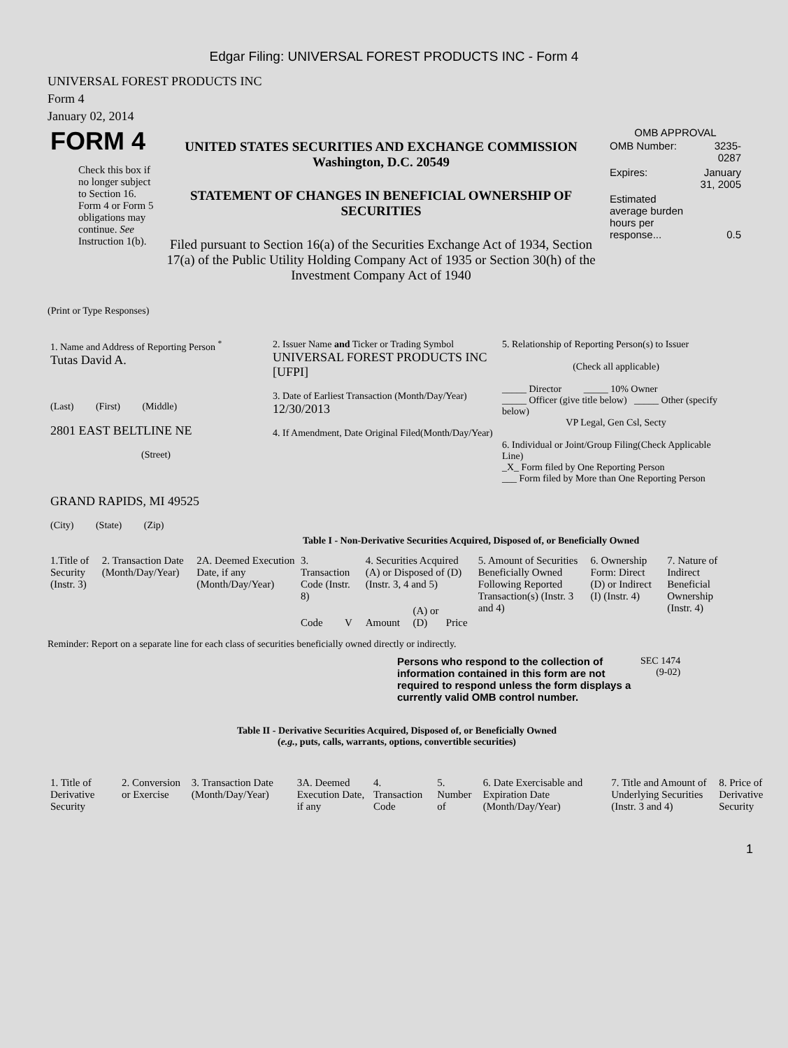Edgar Filing: UNIVERSAL FOREST PRODUCTS INC - Form 4
UNIVERSAL FOREST PRODUCTS INC
Form 4
January 02, 2014
| FORM 4 Check this box if no longer subject to Section 16. Form 4 or Form 5 obligations may continue. See Instruction 1(b). | UNITED STATES SECURITIES AND EXCHANGE COMMISSION Washington, D.C. 20549 STATEMENT OF CHANGES IN BENEFICIAL OWNERSHIP OF SECURITIES Filed pursuant to Section 16(a) of the Securities Exchange Act of 1934, Section 17(a) of the Public Utility Holding Company Act of 1935 or Section 30(h) of the Investment Company Act of 1940 | OMB APPROVAL / OMB Number: / 3235-0287 / / Expires: / January 31, 2005 / / Estimated average burden hours per response... / 0.5 / |
(Print or Type Responses)
| 1. Name and Address of Reporting Person <sup>*</sup> Tutas David A. (Last) (First) (Middle) 2801 EAST BELTLINE NE (Street) GRAND RAPIDS, MI 49525 (City) (State) (Zip) | 2. Issuer Name and Ticker or Trading Symbol UNIVERSAL FOREST PRODUCTS INC [UFPI] 3. Date of Earliest Transaction (Month/Day/Year) 12/30/2013 4. If Amendment, Date Original Filed(Month/Day/Year) | 5. Relationship of Reporting Person(s) to Issuer (Check all applicable) _____ Director _____ 10% Owner _____ Officer (give title below) _____ Other (specify below) VP Legal, Gen Csl, Secty 6. Individual or Joint/Group Filing(Check Applicable Line) _X_ Form filed by One Reporting Person ___ Form filed by More than One Reporting Person |
Table I - Non-Derivative Securities Acquired, Disposed of, or Beneficially Owned
| 1.Title of Security (Instr. 3) | 2. Transaction Date (Month/Day/Year) | 2A. Deemed Execution Date, if any (Month/Day/Year) | 3. Transaction Code (Instr. 8) | | 4. Securities Acquired (A) or Disposed of (D) (Instr. 3, 4 and 5) | | | 5. Amount of Securities Beneficially Owned Following Reported Transaction(s) (Instr. 3 and 4) | 6. Ownership Form: Direct (D) or Indirect (I) (Instr. 4) | 7. Nature of Indirect Beneficial Ownership (Instr. 4) |
| --- | --- | --- | --- | --- | --- | --- | --- | --- | --- | --- |
| | | | Code | V | Amount | (A) or (D) | Price | | | |
Reminder: Report on a separate line for each class of securities beneficially owned directly or indirectly.
| Persons who respond to the collection of information contained in this form are not required to respond unless the form displays a currently valid OMB control number. | SEC 1474 (9-02) |
Table II - Derivative Securities Acquired, Disposed of, or Beneficially Owned
(e.g., puts, calls, warrants, options, convertible securities)
| 1. Title of Derivative Security | 2. Conversion or Exercise | 3. Transaction Date (Month/Day/Year) | 3A. Deemed Execution Date, if any | 4. Transaction Code | 5. Number of | 6. Date Exercisable and Expiration Date (Month/Day/Year) | 7. Title and Amount of Underlying Securities (Instr. 3 and 4) | 8. Price of Derivative Security |
| --- | --- | --- | --- | --- | --- | --- | --- | --- |
1